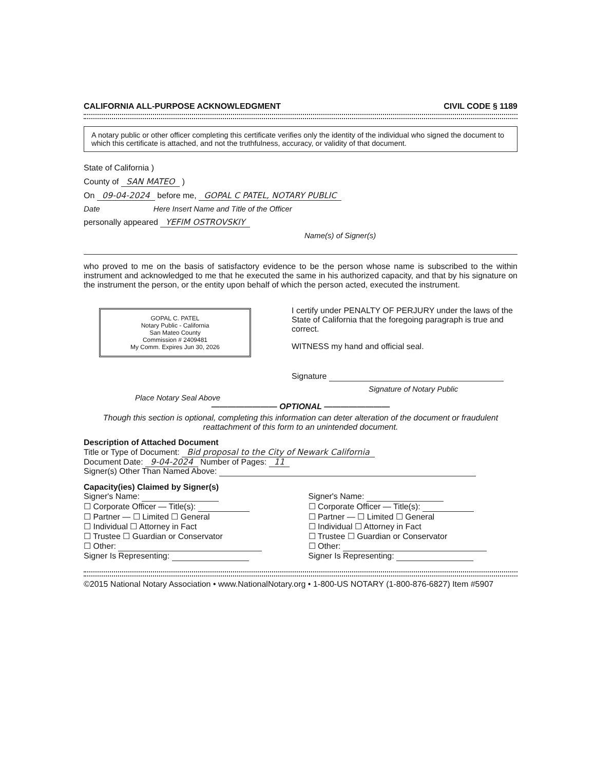CALIFORNIA ALL-PURPOSE ACKNOWLEDGMENT CIVIL CODE § 1189
A notary public or other officer completing this certificate verifies only the identity of the individual who signed the document to which this certificate is attached, and not the truthfulness, accuracy, or validity of that document.
State of California )
County of SAN MATEO )
On 09-04-2024 before me, GOPAL C PATEL, NOTARY PUBLIC
Date Here Insert Name and Title of the Officer
personally appeared YEFIM OSTROVSKIY
Name(s) of Signer(s)
who proved to me on the basis of satisfactory evidence to be the person whose name is subscribed to the within instrument and acknowledged to me that he executed the same in his authorized capacity, and that by his signature on the instrument the person, or the entity upon behalf of which the person acted, executed the instrument.
GOPAL C. PATEL
Notary Public - California
San Mateo County
Commission # 2409481
My Comm. Expires Jun 30, 2026
Place Notary Seal Above
I certify under PENALTY OF PERJURY under the laws of the State of California that the foregoing paragraph is true and correct.
WITNESS my hand and official seal.
Signature
Signature of Notary Public
———————— OPTIONAL ————————
Though this section is optional, completing this information can deter alteration of the document or fraudulent reattachment of this form to an unintended document.
Description of Attached Document
Title or Type of Document: Bid proposal to the City of Newark California
Document Date: 9-04-2024 Number of Pages: 11
Signer(s) Other Than Named Above:
Capacity(ies) Claimed by Signer(s)
Signer's Name:
☐ Corporate Officer — Title(s):
☐ Partner — ☐ Limited ☐ General
☐ Individual ☐ Attorney in Fact
☐ Trustee ☐ Guardian or Conservator
☐ Other:
Signer Is Representing:
Signer's Name:
☐ Corporate Officer — Title(s):
☐ Partner — ☐ Limited ☐ General
☐ Individual ☐ Attorney in Fact
☐ Trustee ☐ Guardian or Conservator
☐ Other:
Signer Is Representing:
©2015 National Notary Association • www.NationalNotary.org • 1-800-US NOTARY (1-800-876-6827) Item #5907